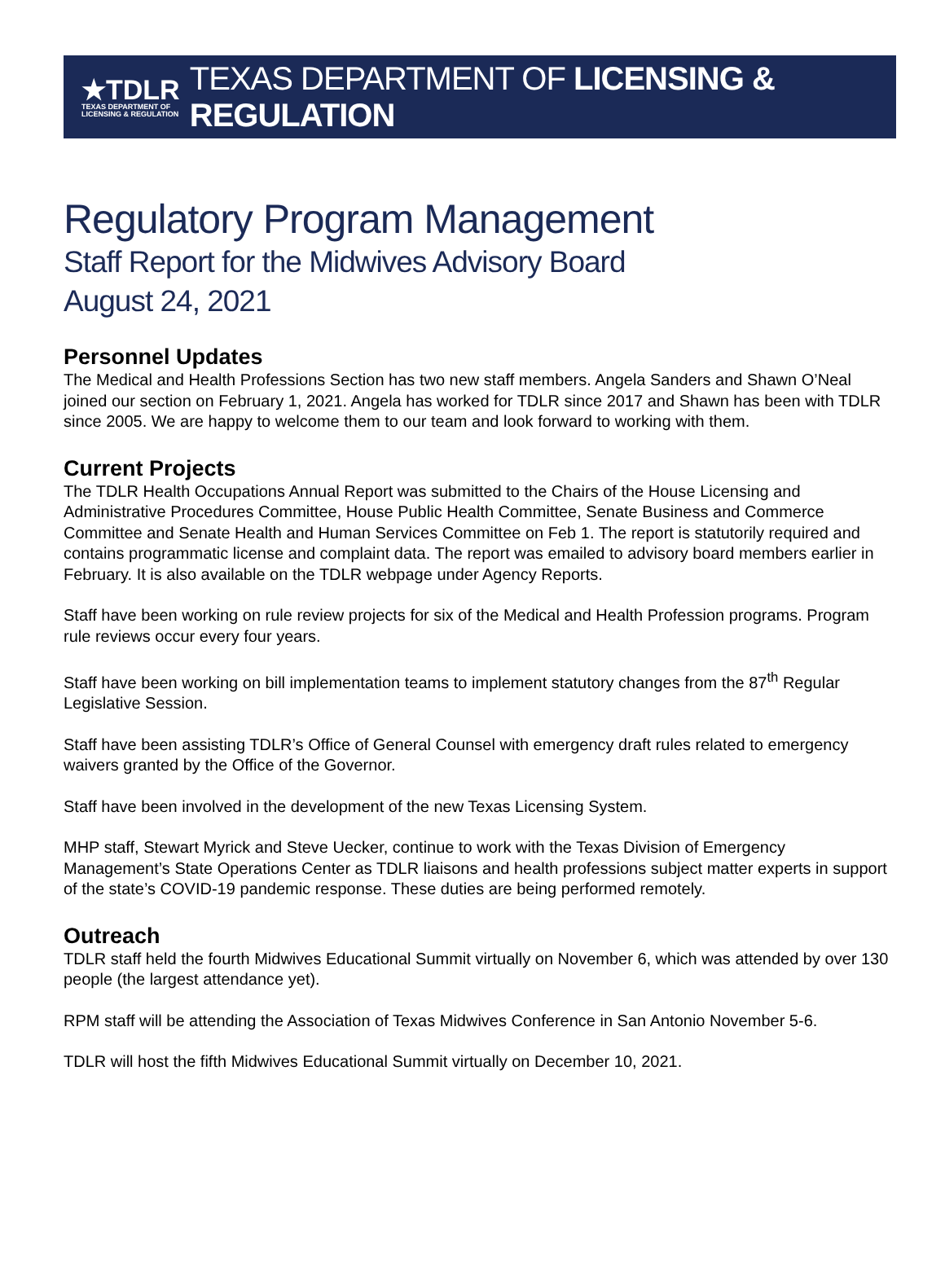★TDLR
TEXAS DEPARTMENT OF
LICENSING & REGULATION
TEXAS DEPARTMENT OF LICENSING & REGULATION
Regulatory Program Management
Staff Report for the Midwives Advisory Board
August 24, 2021
Personnel Updates
The Medical and Health Professions Section has two new staff members. Angela Sanders and Shawn O’Neal joined our section on February 1, 2021. Angela has worked for TDLR since 2017 and Shawn has been with TDLR since 2005. We are happy to welcome them to our team and look forward to working with them.
Current Projects
The TDLR Health Occupations Annual Report was submitted to the Chairs of the House Licensing and Administrative Procedures Committee, House Public Health Committee, Senate Business and Commerce Committee and Senate Health and Human Services Committee on Feb 1. The report is statutorily required and contains programmatic license and complaint data. The report was emailed to advisory board members earlier in February. It is also available on the TDLR webpage under Agency Reports.
Staff have been working on rule review projects for six of the Medical and Health Profession programs. Program rule reviews occur every four years.
Staff have been working on bill implementation teams to implement statutory changes from the 87<sup>th</sup> Regular Legislative Session.
Staff have been assisting TDLR’s Office of General Counsel with emergency draft rules related to emergency waivers granted by the Office of the Governor.
Staff have been involved in the development of the new Texas Licensing System.
MHP staff, Stewart Myrick and Steve Uecker, continue to work with the Texas Division of Emergency Management’s State Operations Center as TDLR liaisons and health professions subject matter experts in support of the state’s COVID-19 pandemic response. These duties are being performed remotely.
Outreach
TDLR staff held the fourth Midwives Educational Summit virtually on November 6, which was attended by over 130 people (the largest attendance yet).
RPM staff will be attending the Association of Texas Midwives Conference in San Antonio November 5-6.
TDLR will host the fifth Midwives Educational Summit virtually on December 10, 2021.